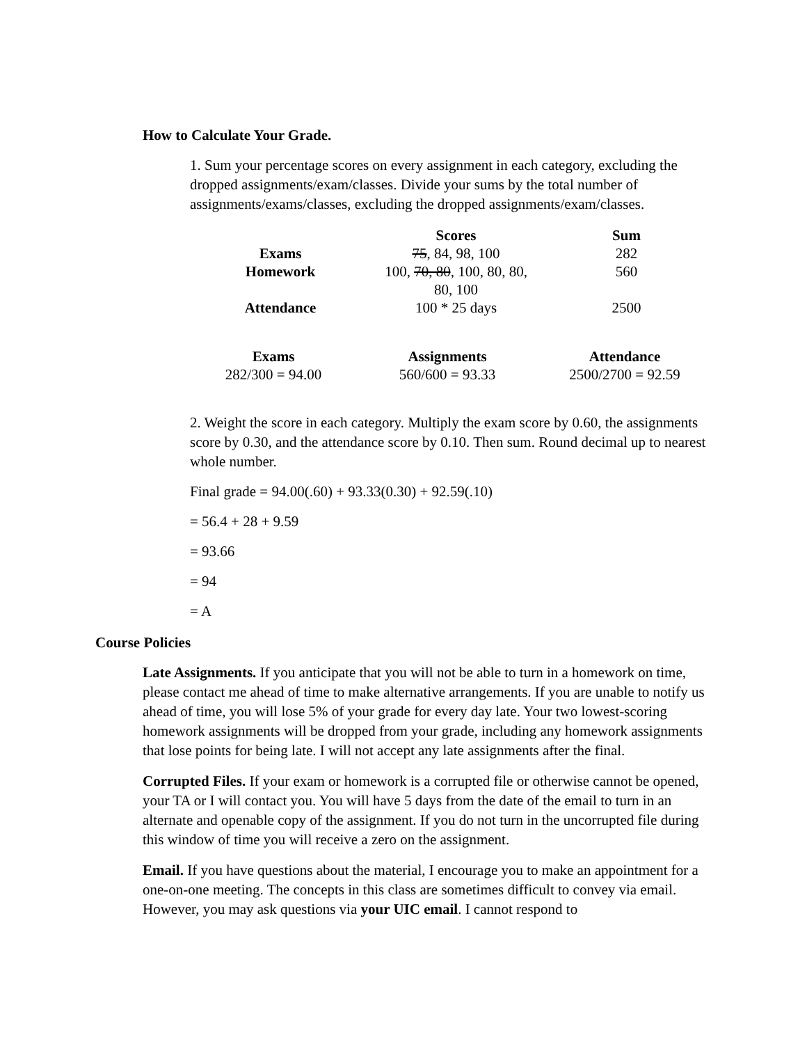How to Calculate Your Grade.
1. Sum your percentage scores on every assignment in each category, excluding the dropped assignments/exam/classes. Divide your sums by the total number of assignments/exams/classes, excluding the dropped assignments/exam/classes.
| | Scores | Sum |
| --- | --- | --- |
| Exams | 75 , 84, 98, 100 | 282 |
| Homework | 100, 70, 80 , 100, 80, 80, 80, 100 | 560 |
| Attendance | 100 * 25 days | 2500 |
| Exams | Assignments | Attendance |
| --- | --- | --- |
| 282/300 = 94.00 | 560/600 = 93.33 | 2500/2700 = 92.59 |
2. Weight the score in each category. Multiply the exam score by 0.60, the assignments score by 0.30, and the attendance score by 0.10. Then sum. Round decimal up to nearest whole number.
Final grade = 94.00(.60) + 93.33(0.30) + 92.59(.10)
= 56.4 + 28 + 9.59
= 93.66
= 94
= A
Course Policies
Late Assignments. If you anticipate that you will not be able to turn in a homework on time, please contact me ahead of time to make alternative arrangements. If you are unable to notify us ahead of time, you will lose 5% of your grade for every day late. Your two lowest-scoring homework assignments will be dropped from your grade, including any homework assignments that lose points for being late. I will not accept any late assignments after the final.
Corrupted Files. If your exam or homework is a corrupted file or otherwise cannot be opened, your TA or I will contact you. You will have 5 days from the date of the email to turn in an alternate and openable copy of the assignment. If you do not turn in the uncorrupted file during this window of time you will receive a zero on the assignment.
Email. If you have questions about the material, I encourage you to make an appointment for a one-on-one meeting. The concepts in this class are sometimes difficult to convey via email. However, you may ask questions via your UIC email. I cannot respond to